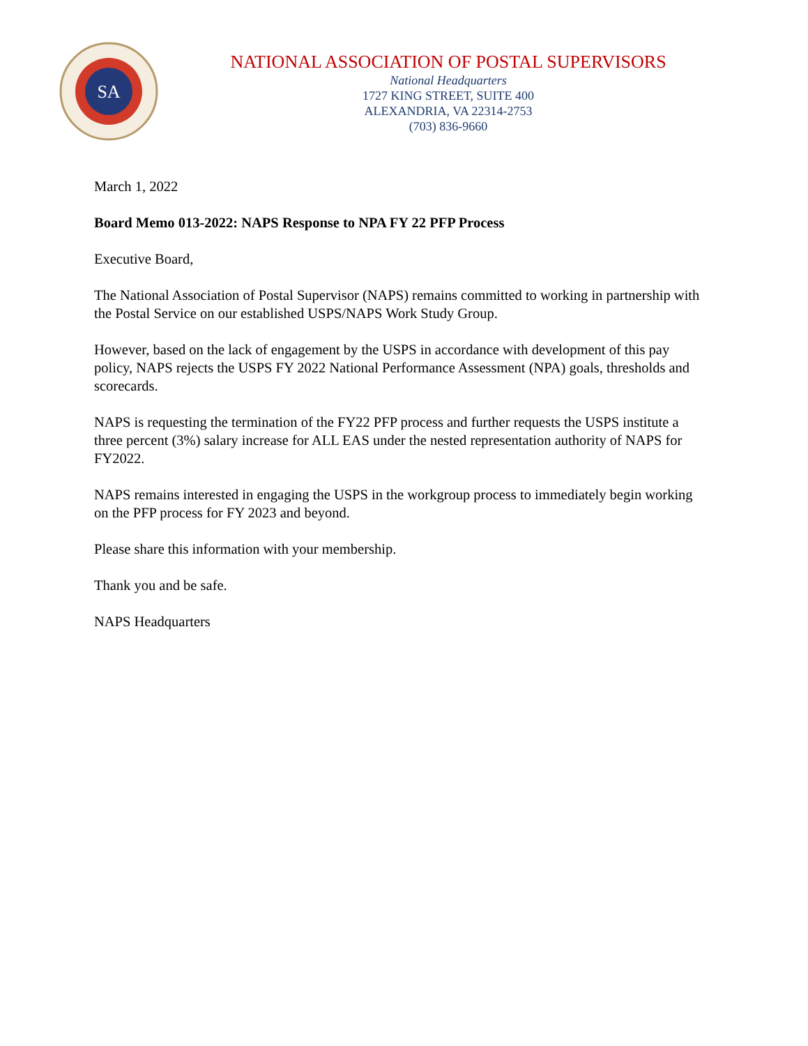SA
NATIONAL ASSOCIATION OF POSTAL SUPERVISORS
National Headquarters
1727 KING STREET, SUITE 400
ALEXANDRIA, VA 22314-2753
(703) 836-9660
March 1, 2022
Board Memo 013-2022: NAPS Response to NPA FY 22 PFP Process
Executive Board,
The National Association of Postal Supervisor (NAPS) remains committed to working in partnership with the Postal Service on our established USPS/NAPS Work Study Group.
However, based on the lack of engagement by the USPS in accordance with development of this pay policy, NAPS rejects the USPS FY 2022 National Performance Assessment (NPA) goals, thresholds and scorecards.
NAPS is requesting the termination of the FY22 PFP process and further requests the USPS institute a three percent (3%) salary increase for ALL EAS under the nested representation authority of NAPS for FY2022.
NAPS remains interested in engaging the USPS in the workgroup process to immediately begin working on the PFP process for FY 2023 and beyond.
Please share this information with your membership.
Thank you and be safe.
NAPS Headquarters